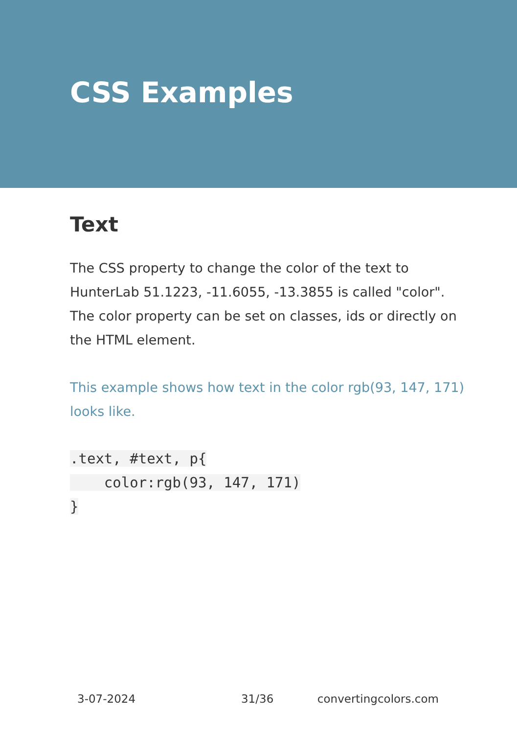CSS Examples
Text
The CSS property to change the color of the text to HunterLab 51.1223, -11.6055, -13.3855 is called "color". The color property can be set on classes, ids or directly on the HTML element.
This example shows how text in the color rgb(93, 147, 171) looks like.
.text, #text, p{
    color:rgb(93, 147, 171)
}
3-07-2024 31/36 convertingcolors.com